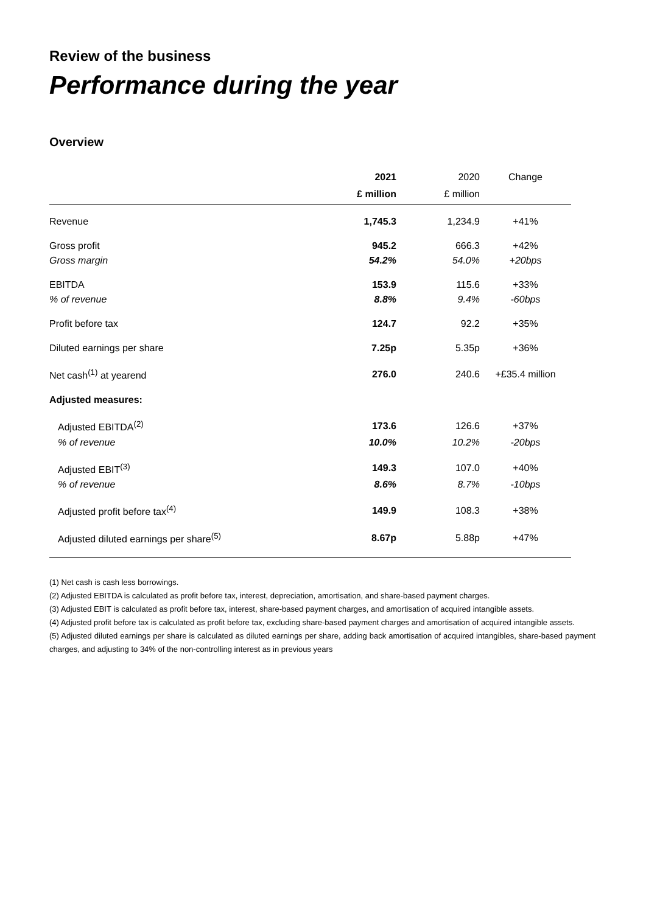Review of the business
Performance during the year
Overview
| | 2021 £ million | 2020 £ million | Change |
| --- | --- | --- | --- |
| Revenue | 1,745.3 | 1,234.9 | +41% |
| Gross profit | 945.2 | 666.3 | +42% |
| Gross margin | 54.2% | 54.0% | +20bps |
| EBITDA | 153.9 | 115.6 | +33% |
| % of revenue | 8.8% | 9.4% | -60bps |
| Profit before tax | 124.7 | 92.2 | +35% |
| Diluted earnings per share | 7.25p | 5.35p | +36% |
| Net cash<sup>(1)</sup> at yearend | 276.0 | 240.6 | +£35.4 million |
| Adjusted measures: | | | |
| Adjusted EBITDA<sup>(2)</sup> | 173.6 | 126.6 | +37% |
| % of revenue | 10.0% | 10.2% | -20bps |
| Adjusted EBIT<sup>(3)</sup> | 149.3 | 107.0 | +40% |
| % of revenue | 8.6% | 8.7% | -10bps |
| Adjusted profit before tax<sup>(4)</sup> | 149.9 | 108.3 | +38% |
| Adjusted diluted earnings per share<sup>(5)</sup> | 8.67p | 5.88p | +47% |
(1) Net cash is cash less borrowings.
(2) Adjusted EBITDA is calculated as profit before tax, interest, depreciation, amortisation, and share-based payment charges.
(3) Adjusted EBIT is calculated as profit before tax, interest, share-based payment charges, and amortisation of acquired intangible assets.
(4) Adjusted profit before tax is calculated as profit before tax, excluding share-based payment charges and amortisation of acquired intangible assets.
(5) Adjusted diluted earnings per share is calculated as diluted earnings per share, adding back amortisation of acquired intangibles, share-based payment charges, and adjusting to 34% of the non-controlling interest as in previous years